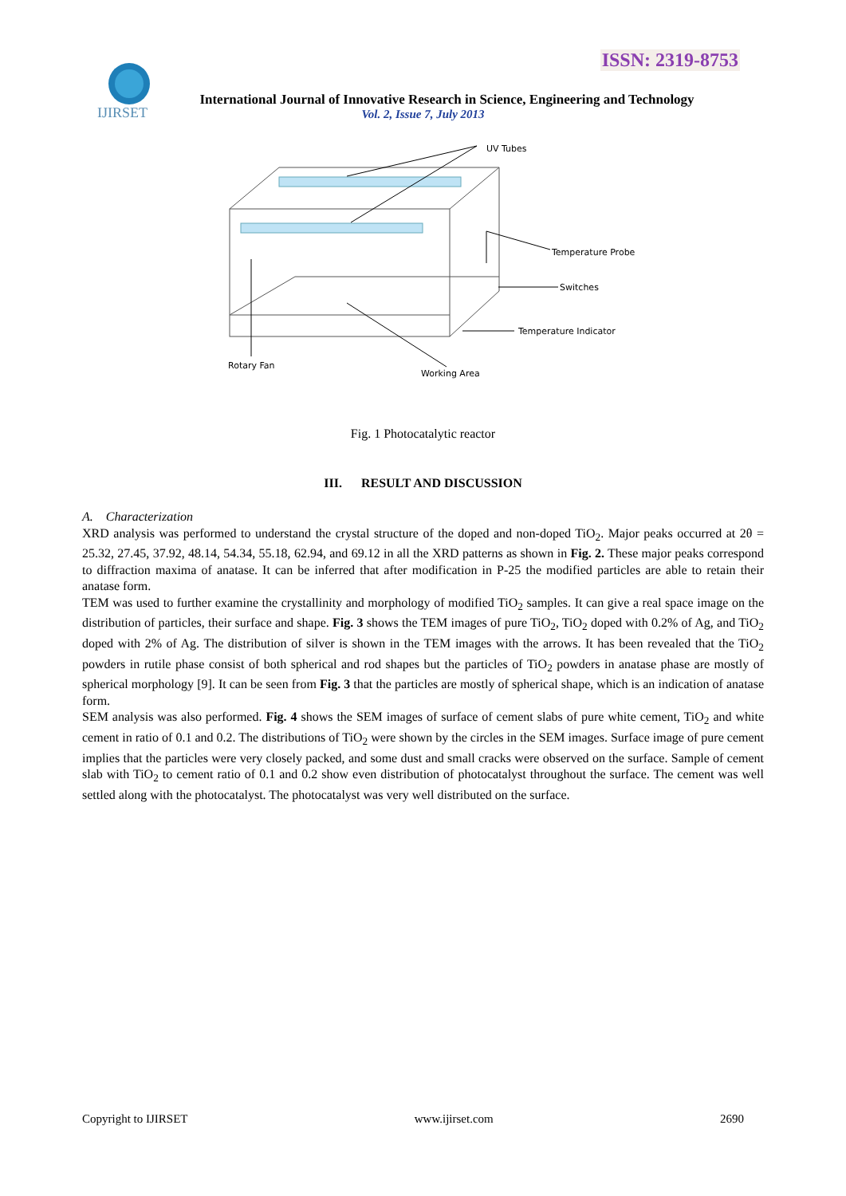ISSN: 2319-8753
IJIRSET
International Journal of Innovative Research in Science, Engineering and Technology
Vol. 2, Issue 7, July 2013
UV Tubes
Temperature Probe
Switches
Temperature Indicator
Rotary Fan
Working Area
Fig. 1 Photocatalytic reactor
III. RESULT AND DISCUSSION
A. Characterization
XRD analysis was performed to understand the crystal structure of the doped and non-doped TiO<sub>2</sub>. Major peaks occurred at 2θ = 25.32, 27.45, 37.92, 48.14, 54.34, 55.18, 62.94, and 69.12 in all the XRD patterns as shown in Fig. 2. These major peaks correspond to diffraction maxima of anatase. It can be inferred that after modification in P-25 the modified particles are able to retain their anatase form.
TEM was used to further examine the crystallinity and morphology of modified TiO<sub>2</sub> samples. It can give a real space image on the distribution of particles, their surface and shape. Fig. 3 shows the TEM images of pure TiO<sub>2</sub>, TiO<sub>2</sub> doped with 0.2% of Ag, and TiO<sub>2</sub> doped with 2% of Ag. The distribution of silver is shown in the TEM images with the arrows. It has been revealed that the TiO<sub>2</sub> powders in rutile phase consist of both spherical and rod shapes but the particles of TiO<sub>2</sub> powders in anatase phase are mostly of spherical morphology [9]. It can be seen from Fig. 3 that the particles are mostly of spherical shape, which is an indication of anatase form.
SEM analysis was also performed. Fig. 4 shows the SEM images of surface of cement slabs of pure white cement, TiO<sub>2</sub> and white cement in ratio of 0.1 and 0.2. The distributions of TiO<sub>2</sub> were shown by the circles in the SEM images. Surface image of pure cement implies that the particles were very closely packed, and some dust and small cracks were observed on the surface. Sample of cement slab with TiO<sub>2</sub> to cement ratio of 0.1 and 0.2 show even distribution of photocatalyst throughout the surface. The cement was well settled along with the photocatalyst. The photocatalyst was very well distributed on the surface.
Copyright to IJIRSET www.ijirset.com 2690